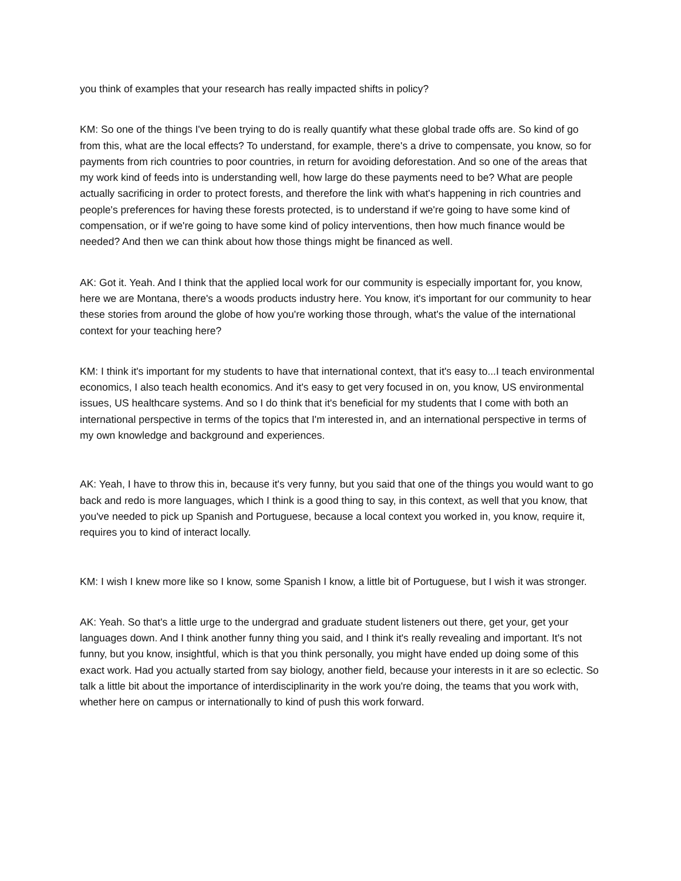you think of examples that your research has really impacted shifts in policy?
KM: So one of the things I've been trying to do is really quantify what these global trade offs are. So kind of go from this, what are the local effects? To understand, for example, there's a drive to compensate, you know, so for payments from rich countries to poor countries, in return for avoiding deforestation. And so one of the areas that my work kind of feeds into is understanding well, how large do these payments need to be? What are people actually sacrificing in order to protect forests, and therefore the link with what's happening in rich countries and people's preferences for having these forests protected, is to understand if we're going to have some kind of compensation, or if we're going to have some kind of policy interventions, then how much finance would be needed? And then we can think about how those things might be financed as well.
AK: Got it. Yeah. And I think that the applied local work for our community is especially important for, you know, here we are Montana, there's a woods products industry here. You know, it's important for our community to hear these stories from around the globe of how you're working those through, what's the value of the international context for your teaching here?
KM: I think it's important for my students to have that international context, that it's easy to...I teach environmental economics, I also teach health economics. And it's easy to get very focused in on, you know, US environmental issues, US healthcare systems. And so I do think that it's beneficial for my students that I come with both an international perspective in terms of the topics that I'm interested in, and an international perspective in terms of my own knowledge and background and experiences.
AK: Yeah, I have to throw this in, because it's very funny, but you said that one of the things you would want to go back and redo is more languages, which I think is a good thing to say, in this context, as well that you know, that you've needed to pick up Spanish and Portuguese, because a local context you worked in, you know, require it, requires you to kind of interact locally.
KM: I wish I knew more like so I know, some Spanish I know, a little bit of Portuguese, but I wish it was stronger.
AK: Yeah. So that's a little urge to the undergrad and graduate student listeners out there, get your, get your languages down. And I think another funny thing you said, and I think it's really revealing and important. It's not funny, but you know, insightful, which is that you think personally, you might have ended up doing some of this exact work. Had you actually started from say biology, another field, because your interests in it are so eclectic. So talk a little bit about the importance of interdisciplinarity in the work you're doing, the teams that you work with, whether here on campus or internationally to kind of push this work forward.